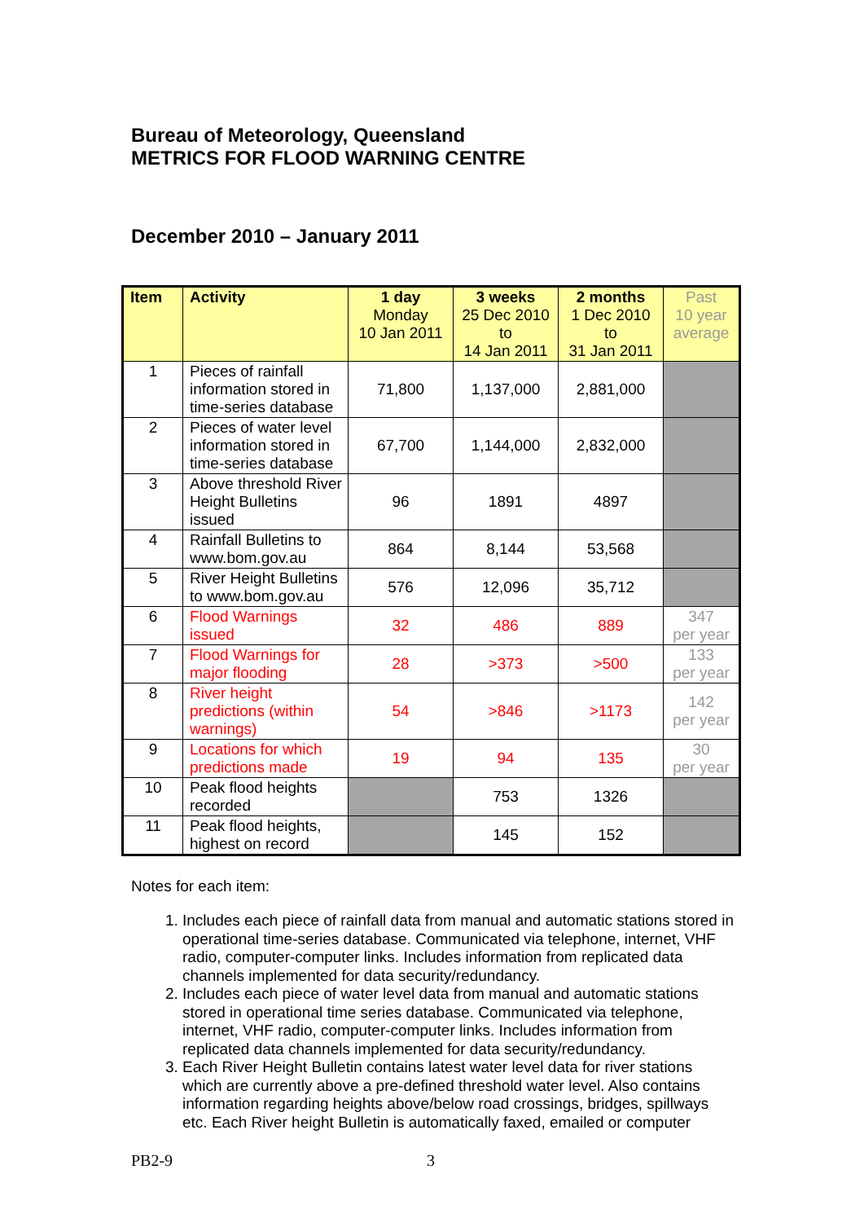Bureau of Meteorology, Queensland
METRICS FOR FLOOD WARNING CENTRE
December 2010 – January 2011
| Item | Activity | 1 day Monday 10 Jan 2011 | 3 weeks 25 Dec 2010 to 14 Jan 2011 | 2 months 1 Dec 2010 to 31 Jan 2011 | Past 10 year average |
| --- | --- | --- | --- | --- | --- |
| 1 | Pieces of rainfall information stored in time-series database | 71,800 | 1,137,000 | 2,881,000 | |
| 2 | Pieces of water level information stored in time-series database | 67,700 | 1,144,000 | 2,832,000 | |
| 3 | Above threshold River Height Bulletins issued | 96 | 1891 | 4897 | |
| 4 | Rainfall Bulletins to www.bom.gov.au | 864 | 8,144 | 53,568 | |
| 5 | River Height Bulletins to www.bom.gov.au | 576 | 12,096 | 35,712 | |
| 6 | Flood Warnings issued | 32 | 486 | 889 | 347 per year |
| 7 | Flood Warnings for major flooding | 28 | >373 | >500 | 133 per year |
| 8 | River height predictions (within warnings) | 54 | >846 | >1173 | 142 per year |
| 9 | Locations for which predictions made | 19 | 94 | 135 | 30 per year |
| 10 | Peak flood heights recorded | | 753 | 1326 | |
| 11 | Peak flood heights, highest on record | | 145 | 152 | |
Notes for each item:
1. Includes each piece of rainfall data from manual and automatic stations stored in operational time-series database. Communicated via telephone, internet, VHF radio, computer-computer links. Includes information from replicated data channels implemented for data security/redundancy.
2. Includes each piece of water level data from manual and automatic stations stored in operational time series database. Communicated via telephone, internet, VHF radio, computer-computer links. Includes information from replicated data channels implemented for data security/redundancy.
3. Each River Height Bulletin contains latest water level data for river stations which are currently above a pre-defined threshold water level. Also contains information regarding heights above/below road crossings, bridges, spillways etc. Each River height Bulletin is automatically faxed, emailed or computer
PB2-9 3